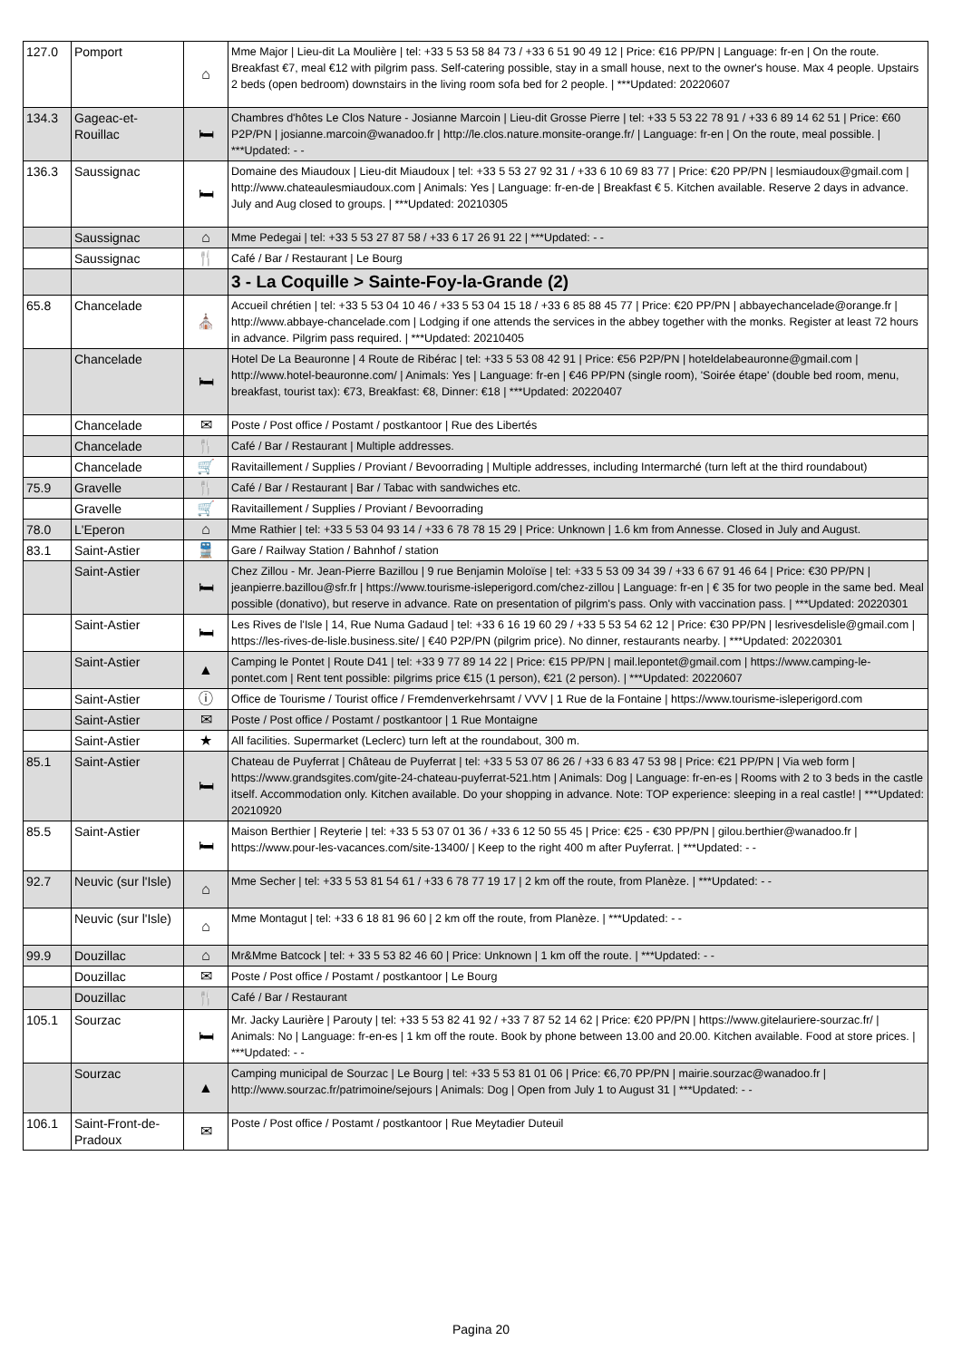| 127.0 | Pomport | ⌂ | Mme Major / Lieu-dit La Moulière / tel: +33 5 53 58 84 73 / +33 6 51 90 49 12 / Price: €16 PP/PN / Language: fr-en / On the route. Breakfast €7, meal €12 with pilgrim pass. Self-catering possible, stay in a small house, next to the owner's house. Max 4 people. Upstairs 2 beds (open bedroom) downstairs in the living room sofa bed for 2 people. / ***Updated: 20220607 |
| 134.3 | Gageac-et-Rouillac | 🛏 | Chambres d'hôtes Le Clos Nature - Josianne Marcoin / Lieu-dit Grosse Pierre / tel: +33 5 53 22 78 91 / +33 6 89 14 62 51 / Price: €60 P2P/PN / josianne.marcoin@wanadoo.fr / http://le.clos.nature.monsite-orange.fr/ / Language: fr-en / On the route, meal possible. / ***Updated: - - |
| 136.3 | Saussignac | 🛏 | Domaine des Miaudoux / Lieu-dit Miaudoux / tel: +33 5 53 27 92 31 / +33 6 10 69 83 77 / Price: €20 PP/PN / lesmiaudoux@gmail.com / http://www.chateaulesmiaudoux.com / Animals: Yes / Language: fr-en-de / Breakfast € 5. Kitchen available. Reserve 2 days in advance. July and Aug closed to groups. / ***Updated: 20210305 |
| | Saussignac | ⌂ | Mme Pedegai / tel: +33 5 53 27 87 58 / +33 6 17 26 91 22 / ***Updated: - - |
| | Saussignac | 🍴 | Café / Bar / Restaurant / Le Bourg |
| | | | 3 - La Coquille > Sainte-Foy-la-Grande (2) |
| 65.8 | Chancelade | ⛪ | Accueil chrétien / tel: +33 5 53 04 10 46 / +33 5 53 04 15 18 / +33 6 85 88 45 77 / Price: €20 PP/PN / abbayechancelade@orange.fr / http://www.abbaye-chancelade.com / Lodging if one attends the services in the abbey together with the monks. Register at least 72 hours in advance. Pilgrim pass required. / ***Updated: 20210405 |
| | Chancelade | 🛏 | Hotel De La Beauronne / 4 Route de Ribérac / tel: +33 5 53 08 42 91 / Price: €56 P2P/PN / hoteldelabeauronne@gmail.com / http://www.hotel-beauronne.com/ / Animals: Yes / Language: fr-en / €46 PP/PN (single room), 'Soirée étape' (double bed room, menu, breakfast, tourist tax): €73, Breakfast: €8, Dinner: €18 / ***Updated: 20220407 |
| | Chancelade | ✉ | Poste / Post office / Postamt / postkantoor / Rue des Libertés |
| | Chancelade | 🍴 | Café / Bar / Restaurant / Multiple addresses. |
| | Chancelade | 🛒 | Ravitaillement / Supplies / Proviant / Bevoorrading / Multiple addresses, including Intermarché (turn left at the third roundabout) |
| 75.9 | Gravelle | 🍴 | Café / Bar / Restaurant / Bar / Tabac with sandwiches etc. |
| | Gravelle | 🛒 | Ravitaillement / Supplies / Proviant / Bevoorrading |
| 78.0 | L'Eperon | ⌂ | Mme Rathier / tel: +33 5 53 04 93 14 / +33 6 78 78 15 29 / Price: Unknown / 1.6 km from Annesse. Closed in July and August. |
| 83.1 | Saint-Astier | 🚆 | Gare / Railway Station / Bahnhof / station |
| | Saint-Astier | 🛏 | Chez Zillou - Mr. Jean-Pierre Bazillou / 9 rue Benjamin Moloïse / tel: +33 5 53 09 34 39 / +33 6 67 91 46 64 / Price: €30 PP/PN / jeanpierre.bazillou@sfr.fr / https://www.tourisme-isleperigord.com/chez-zillou / Language: fr-en / € 35 for two people in the same bed. Meal possible (donativo), but reserve in advance. Rate on presentation of pilgrim's pass. Only with vaccination pass. / ***Updated: 20220301 |
| | Saint-Astier | 🛏 | Les Rives de l'Isle / 14, Rue Numa Gadaud / tel: +33 6 16 19 60 29 / +33 5 53 54 62 12 / Price: €30 PP/PN / lesrivesdelisle@gmail.com / https://les-rives-de-lisle.business.site/ / €40 P2P/PN (pilgrim price). No dinner, restaurants nearby. / ***Updated: 20220301 |
| | Saint-Astier | ▲ | Camping le Pontet / Route D41 / tel: +33 9 77 89 14 22 / Price: €15 PP/PN / mail.lepontet@gmail.com / https://www.camping-le-pontet.com / Rent tent possible: pilgrims price €15 (1 person), €21 (2 person). / ***Updated: 20220607 |
| | Saint-Astier | ⓘ | Office de Tourisme / Tourist office / Fremdenverkehrsamt / VVV / 1 Rue de la Fontaine / https://www.tourisme-isleperigord.com |
| | Saint-Astier | ✉ | Poste / Post office / Postamt / postkantoor / 1 Rue Montaigne |
| | Saint-Astier | ★ | All facilities. Supermarket (Leclerc) turn left at the roundabout, 300 m. |
| 85.1 | Saint-Astier | 🛏 | Chateau de Puyferrat / Château de Puyferrat / tel: +33 5 53 07 86 26 / +33 6 83 47 53 98 / Price: €21 PP/PN / Via web form / https://www.grandsgites.com/gite-24-chateau-puyferrat-521.htm / Animals: Dog / Language: fr-en-es / Rooms with 2 to 3 beds in the castle itself. Accommodation only. Kitchen available. Do your shopping in advance. Note: TOP experience: sleeping in a real castle! / ***Updated: 20210920 |
| 85.5 | Saint-Astier | 🛏 | Maison Berthier / Reyterie / tel: +33 5 53 07 01 36 / +33 6 12 50 55 45 / Price: €25 - €30 PP/PN / gilou.berthier@wanadoo.fr / https://www.pour-les-vacances.com/site-13400/ / Keep to the right 400 m after Puyferrat. / ***Updated: - - |
| 92.7 | Neuvic (sur l'Isle) | ⌂ | Mme Secher / tel: +33 5 53 81 54 61 / +33 6 78 77 19 17 / 2 km off the route, from Planèze. / ***Updated: - - |
| | Neuvic (sur l'Isle) | ⌂ | Mme Montagut / tel: +33 6 18 81 96 60 / 2 km off the route, from Planèze. / ***Updated: - - |
| 99.9 | Douzillac | ⌂ | Mr&Mme Batcock / tel: + 33 5 53 82 46 60 / Price: Unknown / 1 km off the route. / ***Updated: - - |
| | Douzillac | ✉ | Poste / Post office / Postamt / postkantoor / Le Bourg |
| | Douzillac | 🍴 | Café / Bar / Restaurant |
| 105.1 | Sourzac | 🛏 | Mr. Jacky Laurière / Parouty / tel: +33 5 53 82 41 92 / +33 7 87 52 14 62 / Price: €20 PP/PN / https://www.gitelauriere-sourzac.fr/ / Animals: No / Language: fr-en-es / 1 km off the route. Book by phone between 13.00 and 20.00. Kitchen available. Food at store prices. / ***Updated: - - |
| | Sourzac | ▲ | Camping municipal de Sourzac / Le Bourg / tel: +33 5 53 81 01 06 / Price: €6,70 PP/PN / mairie.sourzac@wanadoo.fr / http://www.sourzac.fr/patrimoine/sejours / Animals: Dog / Open from July 1 to August 31 / ***Updated: - - |
| 106.1 | Saint-Front-de-Pradoux | ✉ | Poste / Post office / Postamt / postkantoor / Rue Meytadier Duteuil |
Pagina 20